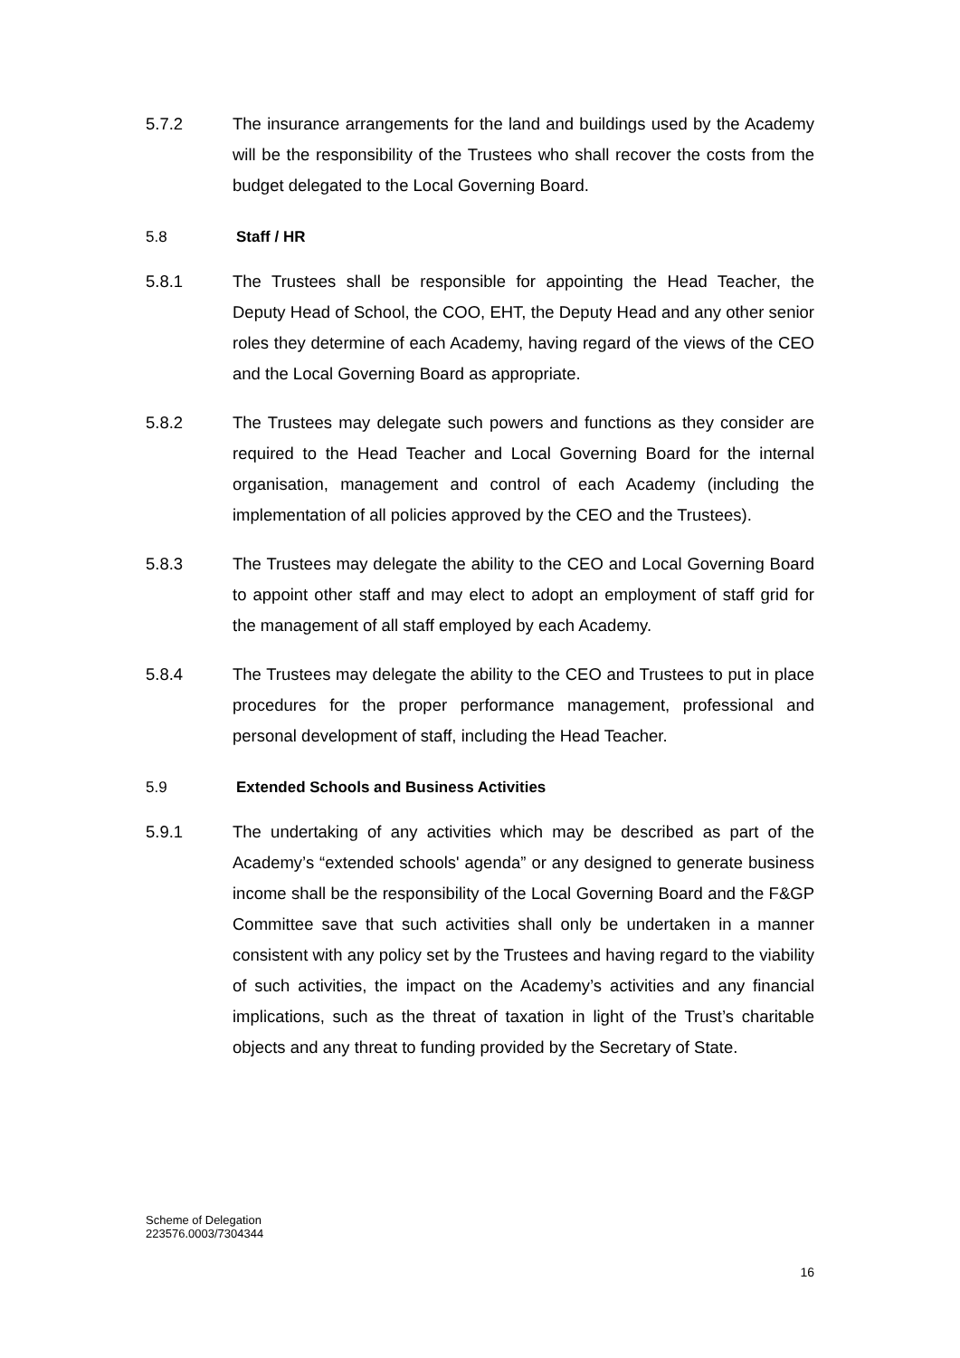5.7.2 The insurance arrangements for the land and buildings used by the Academy will be the responsibility of the Trustees who shall recover the costs from the budget delegated to the Local Governing Board.
5.8 Staff / HR
5.8.1 The Trustees shall be responsible for appointing the Head Teacher, the Deputy Head of School, the COO, EHT, the Deputy Head and any other senior roles they determine of each Academy, having regard of the views of the CEO and the Local Governing Board as appropriate.
5.8.2 The Trustees may delegate such powers and functions as they consider are required to the Head Teacher and Local Governing Board for the internal organisation, management and control of each Academy (including the implementation of all policies approved by the CEO and the Trustees).
5.8.3 The Trustees may delegate the ability to the CEO and Local Governing Board to appoint other staff and may elect to adopt an employment of staff grid for the management of all staff employed by each Academy.
5.8.4 The Trustees may delegate the ability to the CEO and Trustees to put in place procedures for the proper performance management, professional and personal development of staff, including the Head Teacher.
5.9 Extended Schools and Business Activities
5.9.1 The undertaking of any activities which may be described as part of the Academy’s “extended schools' agenda” or any designed to generate business income shall be the responsibility of the Local Governing Board and the F&GP Committee save that such activities shall only be undertaken in a manner consistent with any policy set by the Trustees and having regard to the viability of such activities, the impact on the Academy’s activities and any financial implications, such as the threat of taxation in light of the Trust’s charitable objects and any threat to funding provided by the Secretary of State.
Scheme of Delegation
223576.0003/7304344
16